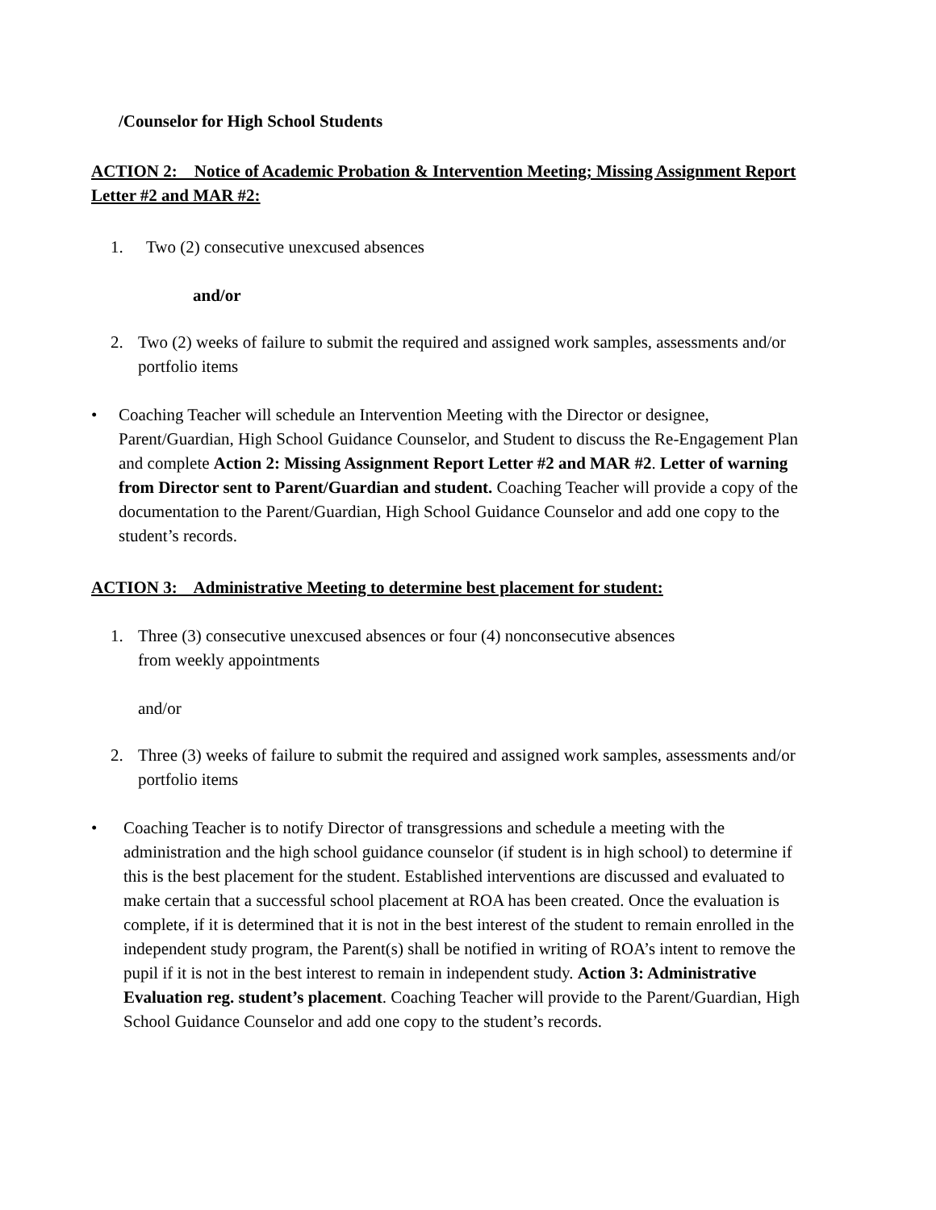/Counselor for High School Students
ACTION 2: Notice of Academic Probation & Intervention Meeting; Missing Assignment Report Letter #2 and MAR #2:
1. Two (2) consecutive unexcused absences
and/or
2. Two (2) weeks of failure to submit the required and assigned work samples, assessments and/or portfolio items
• Coaching Teacher will schedule an Intervention Meeting with the Director or designee, Parent/Guardian, High School Guidance Counselor, and Student to discuss the Re-Engagement Plan and complete Action 2: Missing Assignment Report Letter #2 and MAR #2. Letter of warning from Director sent to Parent/Guardian and student. Coaching Teacher will provide a copy of the documentation to the Parent/Guardian, High School Guidance Counselor and add one copy to the student’s records.
ACTION 3: Administrative Meeting to determine best placement for student:
1. Three (3) consecutive unexcused absences or four (4) nonconsecutive absences
from weekly appointments
and/or
2. Three (3) weeks of failure to submit the required and assigned work samples, assessments and/or portfolio items
• Coaching Teacher is to notify Director of transgressions and schedule a meeting with the administration and the high school guidance counselor (if student is in high school) to determine if this is the best placement for the student. Established interventions are discussed and evaluated to make certain that a successful school placement at ROA has been created. Once the evaluation is complete, if it is determined that it is not in the best interest of the student to remain enrolled in the independent study program, the Parent(s) shall be notified in writing of ROA’s intent to remove the pupil if it is not in the best interest to remain in independent study. Action 3: Administrative Evaluation reg. student’s placement. Coaching Teacher will provide to the Parent/Guardian, High School Guidance Counselor and add one copy to the student’s records.